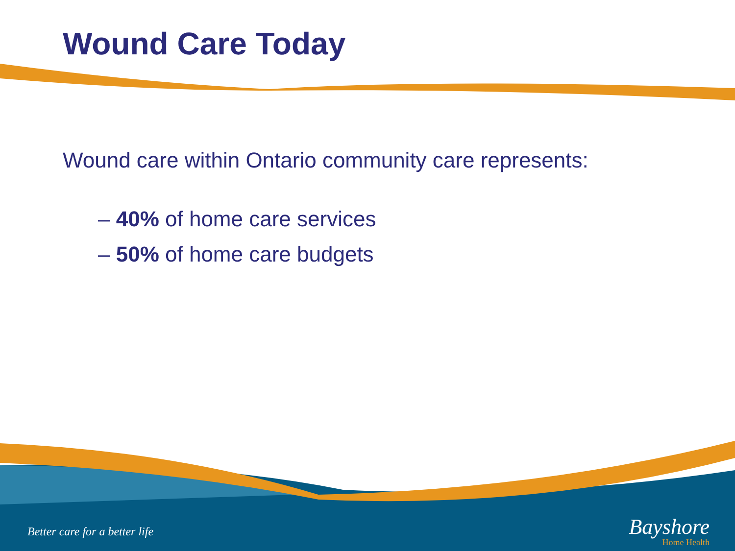Wound Care Today
Wound care within Ontario community care represents:
– 40% of home care services
– 50% of home care budgets
Better care for a better life
Bayshore
Home Health